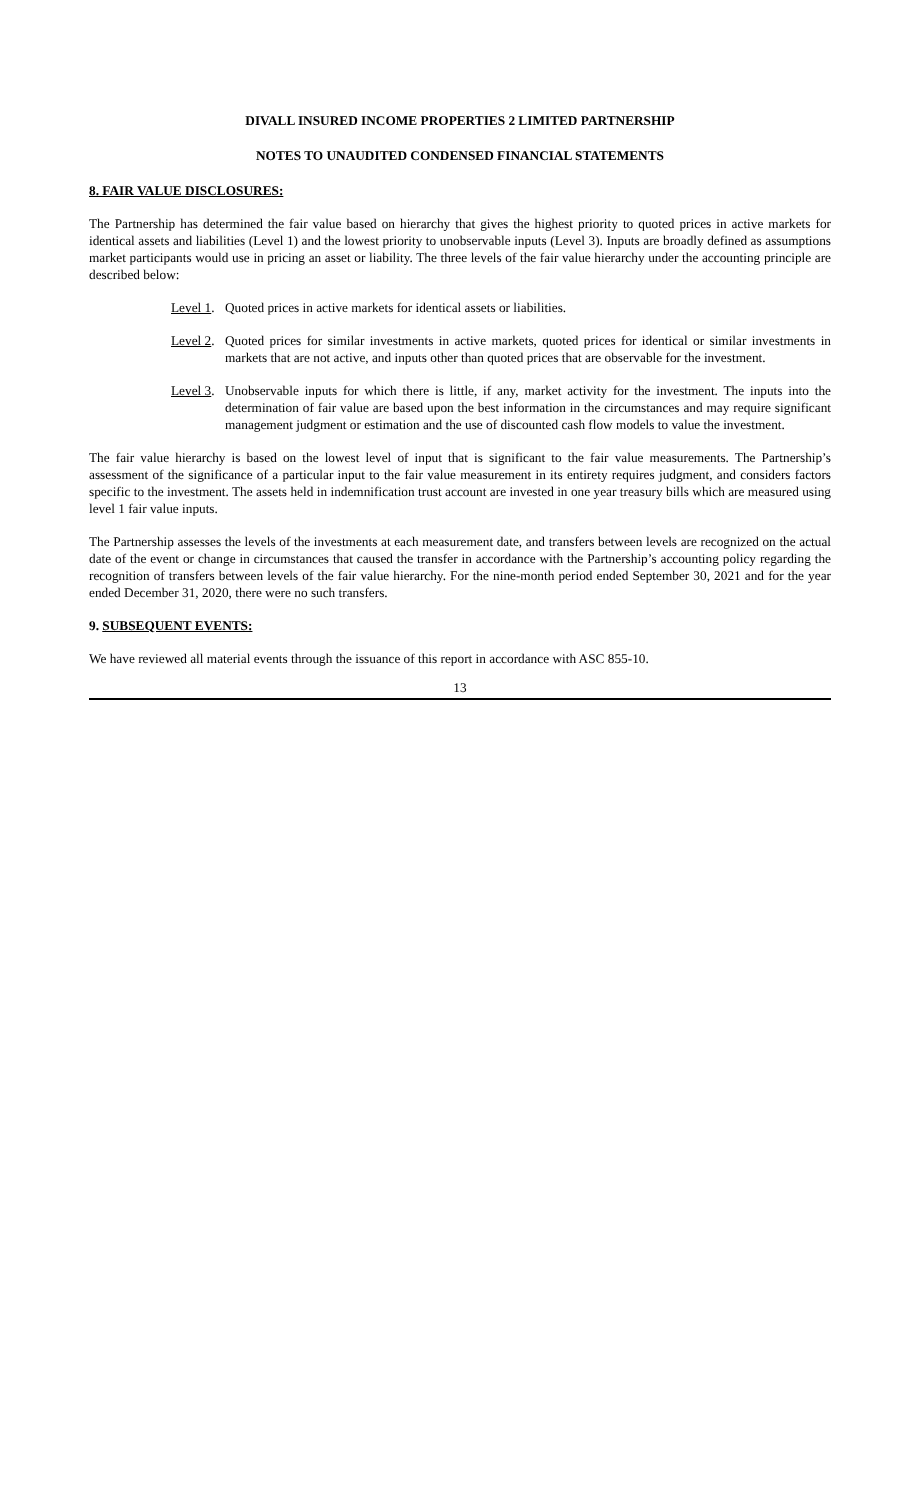DIVALL INSURED INCOME PROPERTIES 2 LIMITED PARTNERSHIP
NOTES TO UNAUDITED CONDENSED FINANCIAL STATEMENTS
8. FAIR VALUE DISCLOSURES:
The Partnership has determined the fair value based on hierarchy that gives the highest priority to quoted prices in active markets for identical assets and liabilities (Level 1) and the lowest priority to unobservable inputs (Level 3). Inputs are broadly defined as assumptions market participants would use in pricing an asset or liability. The three levels of the fair value hierarchy under the accounting principle are described below:
Level 1. Quoted prices in active markets for identical assets or liabilities.
Level 2. Quoted prices for similar investments in active markets, quoted prices for identical or similar investments in markets that are not active, and inputs other than quoted prices that are observable for the investment.
Level 3. Unobservable inputs for which there is little, if any, market activity for the investment. The inputs into the determination of fair value are based upon the best information in the circumstances and may require significant management judgment or estimation and the use of discounted cash flow models to value the investment.
The fair value hierarchy is based on the lowest level of input that is significant to the fair value measurements. The Partnership’s assessment of the significance of a particular input to the fair value measurement in its entirety requires judgment, and considers factors specific to the investment. The assets held in indemnification trust account are invested in one year treasury bills which are measured using level 1 fair value inputs.
The Partnership assesses the levels of the investments at each measurement date, and transfers between levels are recognized on the actual date of the event or change in circumstances that caused the transfer in accordance with the Partnership’s accounting policy regarding the recognition of transfers between levels of the fair value hierarchy. For the nine-month period ended September 30, 2021 and for the year ended December 31, 2020, there were no such transfers.
9. SUBSEQUENT EVENTS:
We have reviewed all material events through the issuance of this report in accordance with ASC 855-10.
13